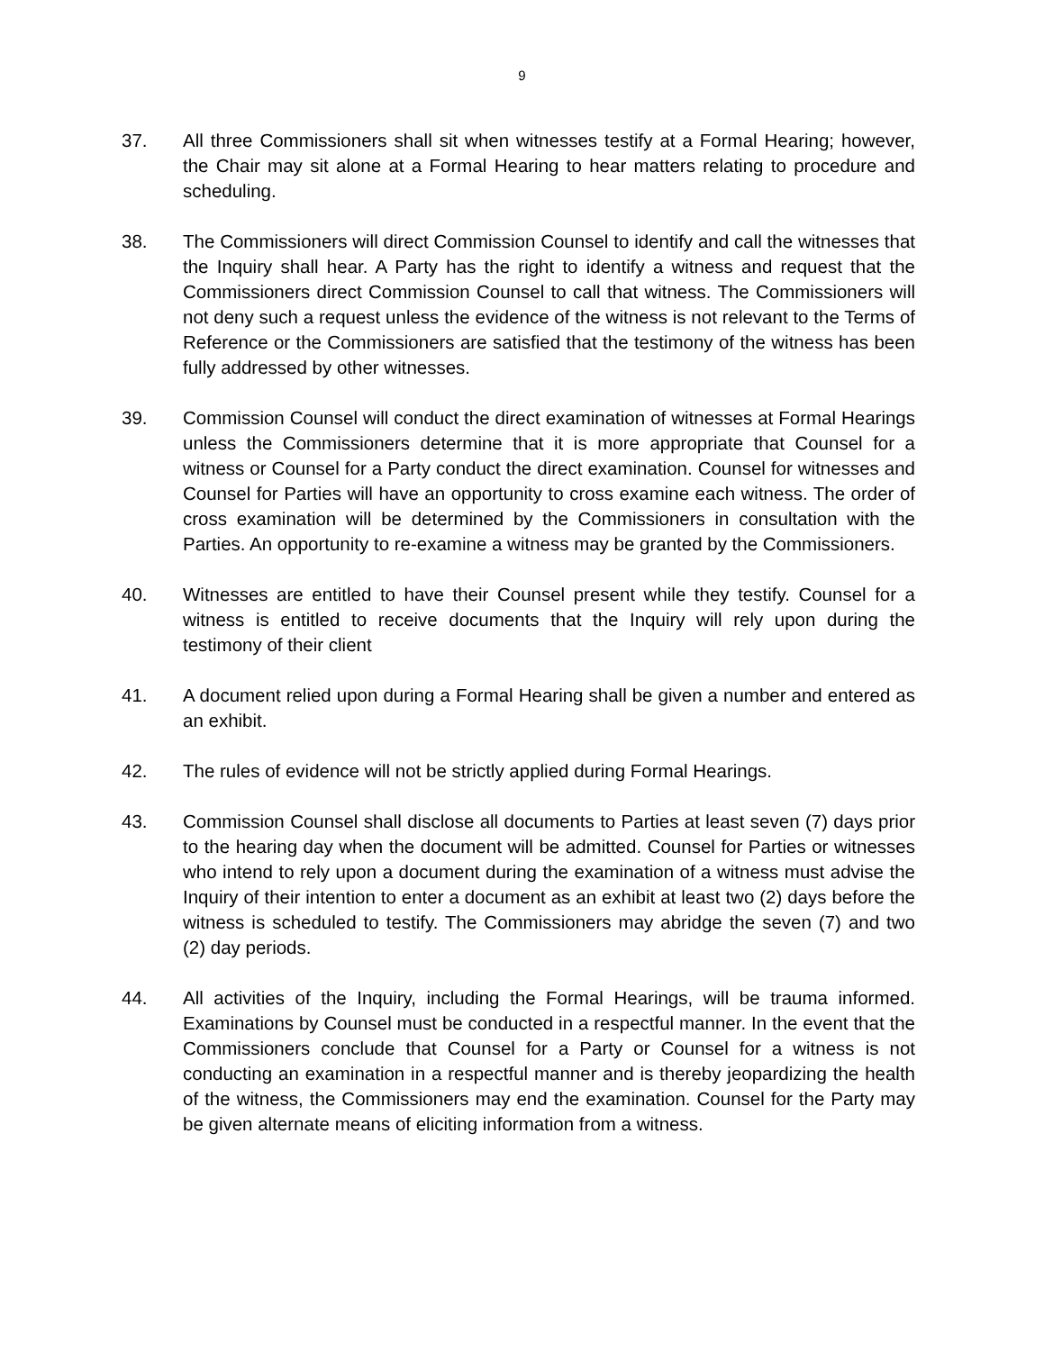9
37. All three Commissioners shall sit when witnesses testify at a Formal Hearing; however, the Chair may sit alone at a Formal Hearing to hear matters relating to procedure and scheduling.
38. The Commissioners will direct Commission Counsel to identify and call the witnesses that the Inquiry shall hear. A Party has the right to identify a witness and request that the Commissioners direct Commission Counsel to call that witness. The Commissioners will not deny such a request unless the evidence of the witness is not relevant to the Terms of Reference or the Commissioners are satisfied that the testimony of the witness has been fully addressed by other witnesses.
39. Commission Counsel will conduct the direct examination of witnesses at Formal Hearings unless the Commissioners determine that it is more appropriate that Counsel for a witness or Counsel for a Party conduct the direct examination. Counsel for witnesses and Counsel for Parties will have an opportunity to cross examine each witness. The order of cross examination will be determined by the Commissioners in consultation with the Parties. An opportunity to re-examine a witness may be granted by the Commissioners.
40. Witnesses are entitled to have their Counsel present while they testify. Counsel for a witness is entitled to receive documents that the Inquiry will rely upon during the testimony of their client
41. A document relied upon during a Formal Hearing shall be given a number and entered as an exhibit.
42. The rules of evidence will not be strictly applied during Formal Hearings.
43. Commission Counsel shall disclose all documents to Parties at least seven (7) days prior to the hearing day when the document will be admitted. Counsel for Parties or witnesses who intend to rely upon a document during the examination of a witness must advise the Inquiry of their intention to enter a document as an exhibit at least two (2) days before the witness is scheduled to testify. The Commissioners may abridge the seven (7) and two (2) day periods.
44. All activities of the Inquiry, including the Formal Hearings, will be trauma informed. Examinations by Counsel must be conducted in a respectful manner. In the event that the Commissioners conclude that Counsel for a Party or Counsel for a witness is not conducting an examination in a respectful manner and is thereby jeopardizing the health of the witness, the Commissioners may end the examination. Counsel for the Party may be given alternate means of eliciting information from a witness.